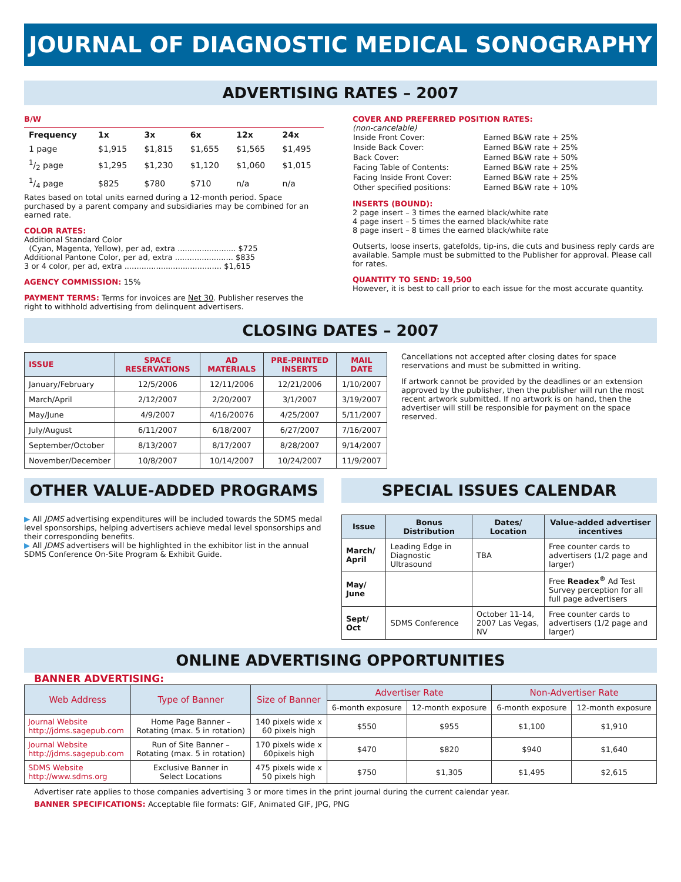JOURNAL OF DIAGNOSTIC MEDICAL SONOGRAPHY
ADVERTISING RATES – 2007
B/W
| Frequency | 1x | 3x | 6x | 12x | 24x |
| --- | --- | --- | --- | --- | --- |
| 1 page | $1,915 | $1,815 | $1,655 | $1,565 | $1,495 |
| 1/2 page | $1,295 | $1,230 | $1,120 | $1,060 | $1,015 |
| 1/4 page | $825 | $780 | $710 | n/a | n/a |
Rates based on total units earned during a 12-month period. Space purchased by a parent company and subsidiaries may be combined for an earned rate.
COLOR RATES:
Additional Standard Color
(Cyan, Magenta, Yellow), per ad, extra ........................ $725
Additional Pantone Color, per ad, extra ........................ $835
3 or 4 color, per ad, extra ........................................ $1,615
AGENCY COMMISSION: 15%
PAYMENT TERMS: Terms for invoices are Net 30. Publisher reserves the right to withhold advertising from delinquent advertisers.
COVER AND PREFERRED POSITION RATES:
(non-cancelable)
| Inside Front Cover: | Earned B&W rate + 25% |
| Inside Back Cover: | Earned B&W rate + 25% |
| Back Cover: | Earned B&W rate + 50% |
| Facing Table of Contents: | Earned B&W rate + 25% |
| Facing Inside Front Cover: | Earned B&W rate + 25% |
| Other specified positions: | Earned B&W rate + 10% |
INSERTS (BOUND):
2 page insert – 3 times the earned black/white rate
4 page insert – 5 times the earned black/white rate
8 page insert – 8 times the earned black/white rate
Outserts, loose inserts, gatefolds, tip-ins, die cuts and business reply cards are available. Sample must be submitted to the Publisher for approval. Please call for rates.
QUANTITY TO SEND: 19,500
However, it is best to call prior to each issue for the most accurate quantity.
CLOSING DATES – 2007
| ISSUE | SPACE RESERVATIONS | AD MATERIALS | PRE-PRINTED INSERTS | MAIL DATE |
| --- | --- | --- | --- | --- |
| January/February | 12/5/2006 | 12/11/2006 | 12/21/2006 | 1/10/2007 |
| March/April | 2/12/2007 | 2/20/2007 | 3/1/2007 | 3/19/2007 |
| May/June | 4/9/2007 | 4/16/20076 | 4/25/2007 | 5/11/2007 |
| July/August | 6/11/2007 | 6/18/2007 | 6/27/2007 | 7/16/2007 |
| September/October | 8/13/2007 | 8/17/2007 | 8/28/2007 | 9/14/2007 |
| November/December | 10/8/2007 | 10/14/2007 | 10/24/2007 | 11/9/2007 |
Cancellations not accepted after closing dates for space reservations and must be submitted in writing.
If artwork cannot be provided by the deadlines or an extension approved by the publisher, then the publisher will run the most recent artwork submitted. If no artwork is on hand, then the advertiser will still be responsible for payment on the space reserved.
OTHER VALUE-ADDED PROGRAMS
▶ All JDMS advertising expenditures will be included towards the SDMS medal level sponsorships, helping advertisers achieve medal level sponsorships and their corresponding benefits.
▶ All JDMS advertisers will be highlighted in the exhibitor list in the annual SDMS Conference On-Site Program & Exhibit Guide.
SPECIAL ISSUES CALENDAR
| Issue | Bonus Distribution | Dates/ Location | Value-added advertiser incentives |
| --- | --- | --- | --- |
| March/ April | Leading Edge in Diagnostic Ultrasound | TBA | Free counter cards to advertisers (1/2 page and larger) |
| May/ June | | | Free Readex<sup>®</sup> Ad Test Survey perception for all full page advertisers |
| Sept/ Oct | SDMS Conference | October 11-14, 2007 Las Vegas, NV | Free counter cards to advertisers (1/2 page and larger) |
ONLINE ADVERTISING OPPORTUNITIES
BANNER ADVERTISING:
| Web Address | Type of Banner | Size of Banner | Advertiser Rate | | Non-Advertiser Rate | |
| --- | --- | --- | --- | --- | --- | --- |
| | | | 6-month exposure | 12-month exposure | 6-month exposure | 12-month exposure |
| Journal Website http://jdms.sagepub.com | Home Page Banner – Rotating (max. 5 in rotation) | 140 pixels wide x 60 pixels high | $550 | $955 | $1,100 | $1,910 |
| Journal Website http://jdms.sagepub.com | Run of Site Banner – Rotating (max. 5 in rotation) | 170 pixels wide x 60pixels high | $470 | $820 | $940 | $1,640 |
| SDMS Website http://www.sdms.org | Exclusive Banner in Select Locations | 475 pixels wide x 50 pixels high | $750 | $1,305 | $1,495 | $2,615 |
Advertiser rate applies to those companies advertising 3 or more times in the print journal during the current calendar year.
BANNER SPECIFICATIONS: Acceptable file formats: GIF, Animated GIF, JPG, PNG